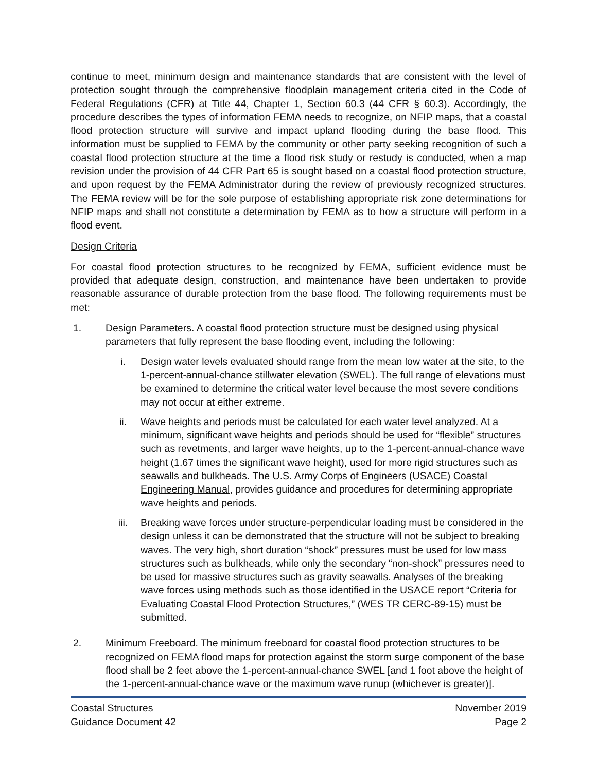continue to meet, minimum design and maintenance standards that are consistent with the level of protection sought through the comprehensive floodplain management criteria cited in the Code of Federal Regulations (CFR) at Title 44, Chapter 1, Section 60.3 (44 CFR § 60.3). Accordingly, the procedure describes the types of information FEMA needs to recognize, on NFIP maps, that a coastal flood protection structure will survive and impact upland flooding during the base flood. This information must be supplied to FEMA by the community or other party seeking recognition of such a coastal flood protection structure at the time a flood risk study or restudy is conducted, when a map revision under the provision of 44 CFR Part 65 is sought based on a coastal flood protection structure, and upon request by the FEMA Administrator during the review of previously recognized structures. The FEMA review will be for the sole purpose of establishing appropriate risk zone determinations for NFIP maps and shall not constitute a determination by FEMA as to how a structure will perform in a flood event.
Design Criteria
For coastal flood protection structures to be recognized by FEMA, sufficient evidence must be provided that adequate design, construction, and maintenance have been undertaken to provide reasonable assurance of durable protection from the base flood. The following requirements must be met:
1. Design Parameters. A coastal flood protection structure must be designed using physical parameters that fully represent the base flooding event, including the following:
i. Design water levels evaluated should range from the mean low water at the site, to the 1-percent-annual-chance stillwater elevation (SWEL). The full range of elevations must be examined to determine the critical water level because the most severe conditions may not occur at either extreme.
ii. Wave heights and periods must be calculated for each water level analyzed. At a minimum, significant wave heights and periods should be used for “flexible” structures such as revetments, and larger wave heights, up to the 1-percent-annual-chance wave height (1.67 times the significant wave height), used for more rigid structures such as seawalls and bulkheads. The U.S. Army Corps of Engineers (USACE) Coastal Engineering Manual, provides guidance and procedures for determining appropriate wave heights and periods.
iii. Breaking wave forces under structure-perpendicular loading must be considered in the design unless it can be demonstrated that the structure will not be subject to breaking waves. The very high, short duration “shock” pressures must be used for low mass structures such as bulkheads, while only the secondary “non-shock” pressures need to be used for massive structures such as gravity seawalls. Analyses of the breaking wave forces using methods such as those identified in the USACE report “Criteria for Evaluating Coastal Flood Protection Structures,” (WES TR CERC-89-15) must be submitted.
2. Minimum Freeboard. The minimum freeboard for coastal flood protection structures to be recognized on FEMA flood maps for protection against the storm surge component of the base flood shall be 2 feet above the 1-percent-annual-chance SWEL [and 1 foot above the height of the 1-percent-annual-chance wave or the maximum wave runup (whichever is greater)].
Coastal Structures
Guidance Document 42
November 2019
Page 2